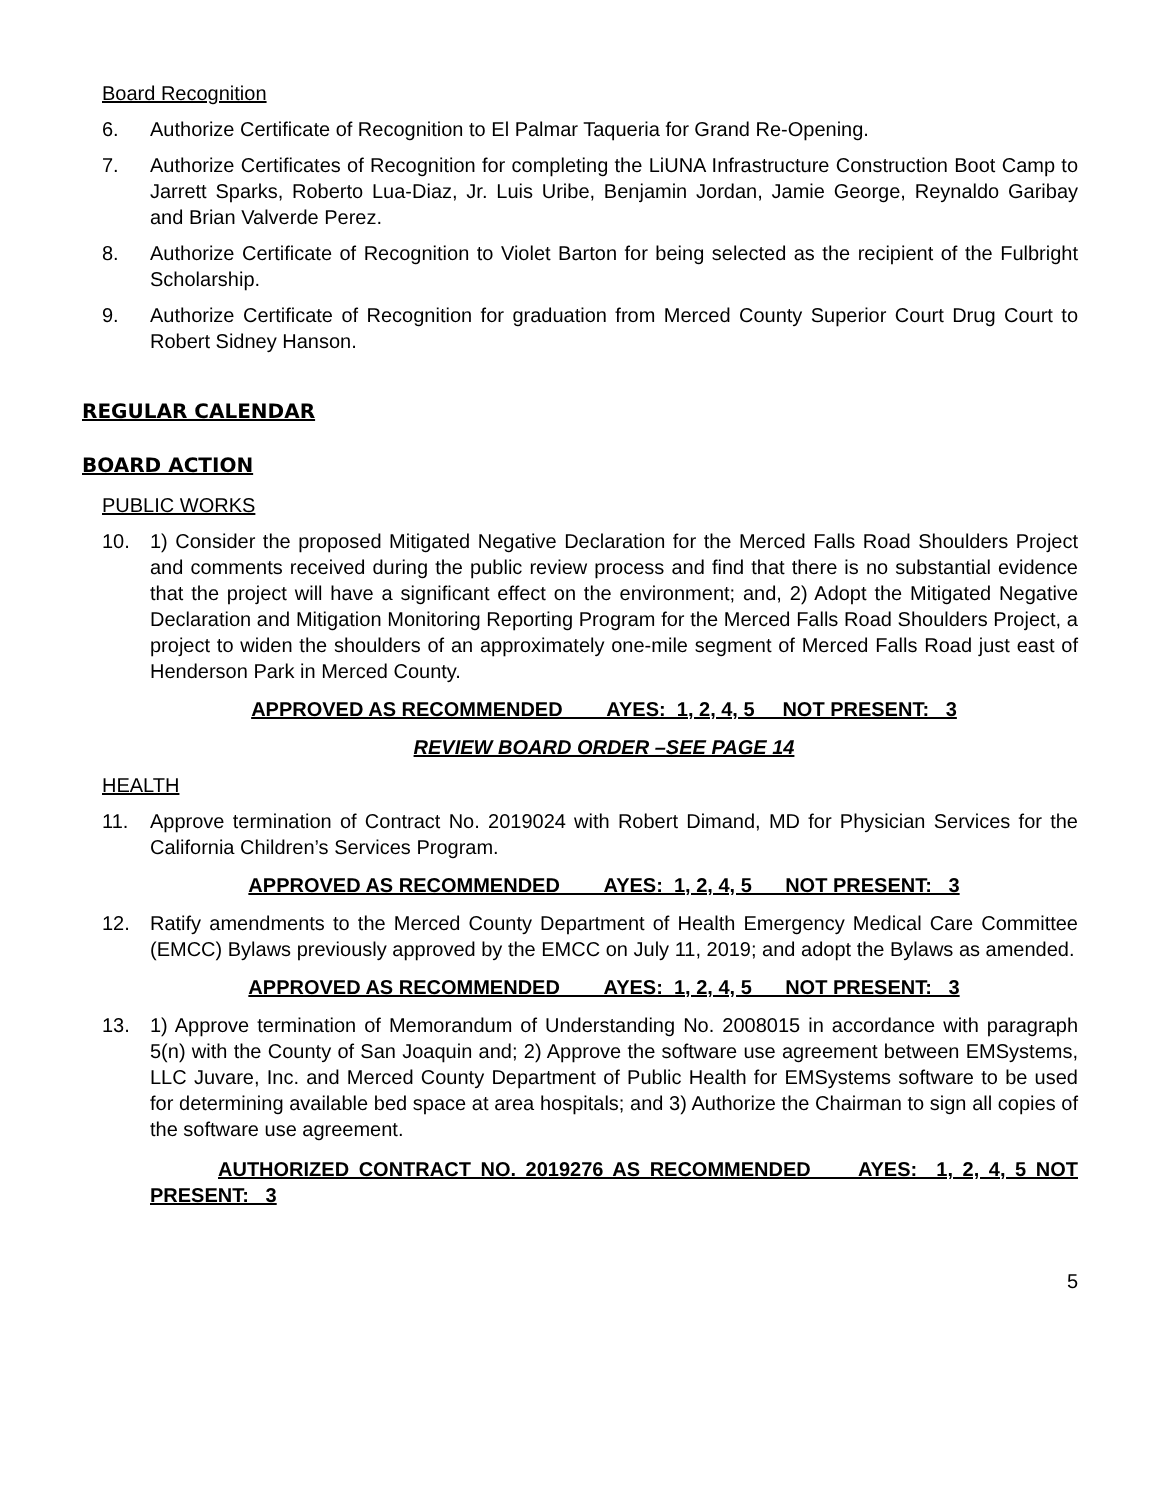Board Recognition
6. Authorize Certificate of Recognition to El Palmar Taqueria for Grand Re-Opening.
7. Authorize Certificates of Recognition for completing the LiUNA Infrastructure Construction Boot Camp to Jarrett Sparks, Roberto Lua-Diaz, Jr. Luis Uribe, Benjamin Jordan, Jamie George, Reynaldo Garibay and Brian Valverde Perez.
8. Authorize Certificate of Recognition to Violet Barton for being selected as the recipient of the Fulbright Scholarship.
9. Authorize Certificate of Recognition for graduation from Merced County Superior Court Drug Court to Robert Sidney Hanson.
REGULAR CALENDAR
BOARD ACTION
PUBLIC WORKS
10. 1) Consider the proposed Mitigated Negative Declaration for the Merced Falls Road Shoulders Project and comments received during the public review process and find that there is no substantial evidence that the project will have a significant effect on the environment; and, 2) Adopt the Mitigated Negative Declaration and Mitigation Monitoring Reporting Program for the Merced Falls Road Shoulders Project, a project to widen the shoulders of an approximately one-mile segment of Merced Falls Road just east of Henderson Park in Merced County.
APPROVED AS RECOMMENDED AYES: 1, 2, 4, 5 NOT PRESENT: 3
REVIEW BOARD ORDER –SEE PAGE 14
HEALTH
11. Approve termination of Contract No. 2019024 with Robert Dimand, MD for Physician Services for the California Children’s Services Program.
APPROVED AS RECOMMENDED AYES: 1, 2, 4, 5 NOT PRESENT: 3
12. Ratify amendments to the Merced County Department of Health Emergency Medical Care Committee (EMCC) Bylaws previously approved by the EMCC on July 11, 2019; and adopt the Bylaws as amended.
APPROVED AS RECOMMENDED AYES: 1, 2, 4, 5 NOT PRESENT: 3
13. 1) Approve termination of Memorandum of Understanding No. 2008015 in accordance with paragraph 5(n) with the County of San Joaquin and; 2) Approve the software use agreement between EMSystems, LLC Juvare, Inc. and Merced County Department of Public Health for EMSystems software to be used for determining available bed space at area hospitals; and 3) Authorize the Chairman to sign all copies of the software use agreement.
AUTHORIZED CONTRACT NO. 2019276 AS RECOMMENDED AYES: 1, 2, 4, 5 NOT PRESENT: 3
5